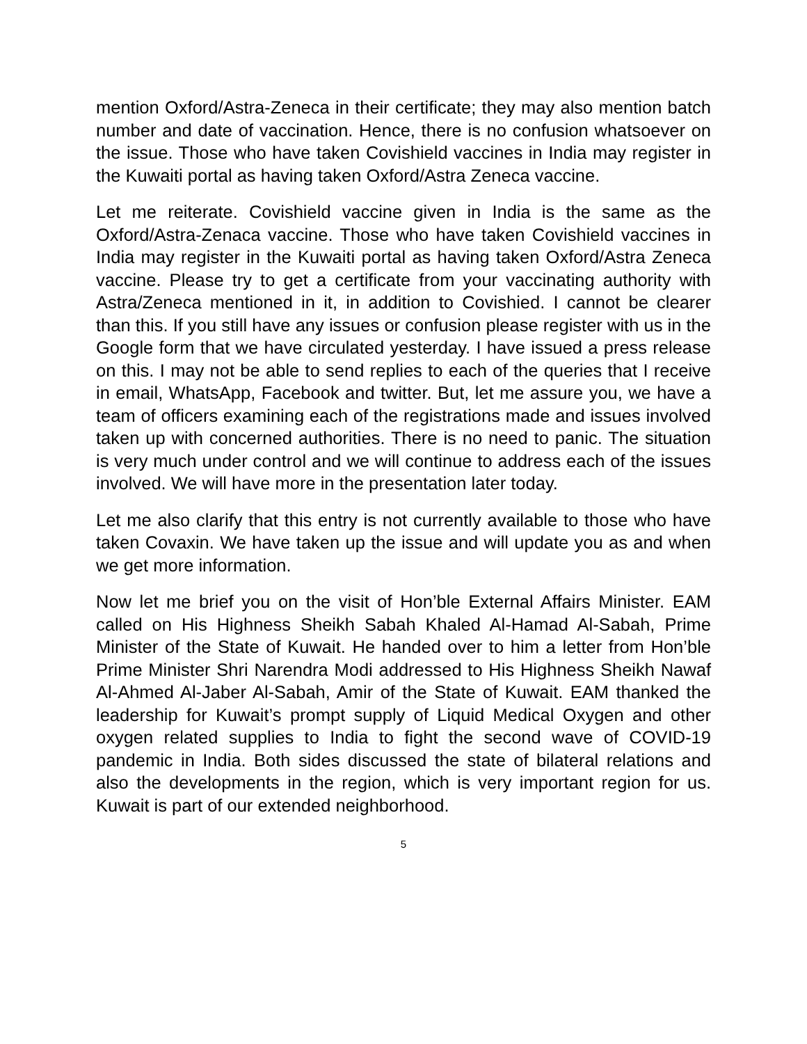mention Oxford/Astra-Zeneca in their certificate; they may also mention batch number and date of vaccination. Hence, there is no confusion whatsoever on the issue. Those who have taken Covishield vaccines in India may register in the Kuwaiti portal as having taken Oxford/Astra Zeneca vaccine.
Let me reiterate. Covishield vaccine given in India is the same as the Oxford/Astra-Zenaca vaccine. Those who have taken Covishield vaccines in India may register in the Kuwaiti portal as having taken Oxford/Astra Zeneca vaccine. Please try to get a certificate from your vaccinating authority with Astra/Zeneca mentioned in it, in addition to Covishied. I cannot be clearer than this. If you still have any issues or confusion please register with us in the Google form that we have circulated yesterday. I have issued a press release on this. I may not be able to send replies to each of the queries that I receive in email, WhatsApp, Facebook and twitter. But, let me assure you, we have a team of officers examining each of the registrations made and issues involved taken up with concerned authorities. There is no need to panic. The situation is very much under control and we will continue to address each of the issues involved. We will have more in the presentation later today.
Let me also clarify that this entry is not currently available to those who have taken Covaxin. We have taken up the issue and will update you as and when we get more information.
Now let me brief you on the visit of Hon’ble External Affairs Minister. EAM called on His Highness Sheikh Sabah Khaled Al-Hamad Al-Sabah, Prime Minister of the State of Kuwait. He handed over to him a letter from Hon’ble Prime Minister Shri Narendra Modi addressed to His Highness Sheikh Nawaf Al-Ahmed Al-Jaber Al-Sabah, Amir of the State of Kuwait. EAM thanked the leadership for Kuwait’s prompt supply of Liquid Medical Oxygen and other oxygen related supplies to India to fight the second wave of COVID-19 pandemic in India. Both sides discussed the state of bilateral relations and also the developments in the region, which is very important region for us. Kuwait is part of our extended neighborhood.
5